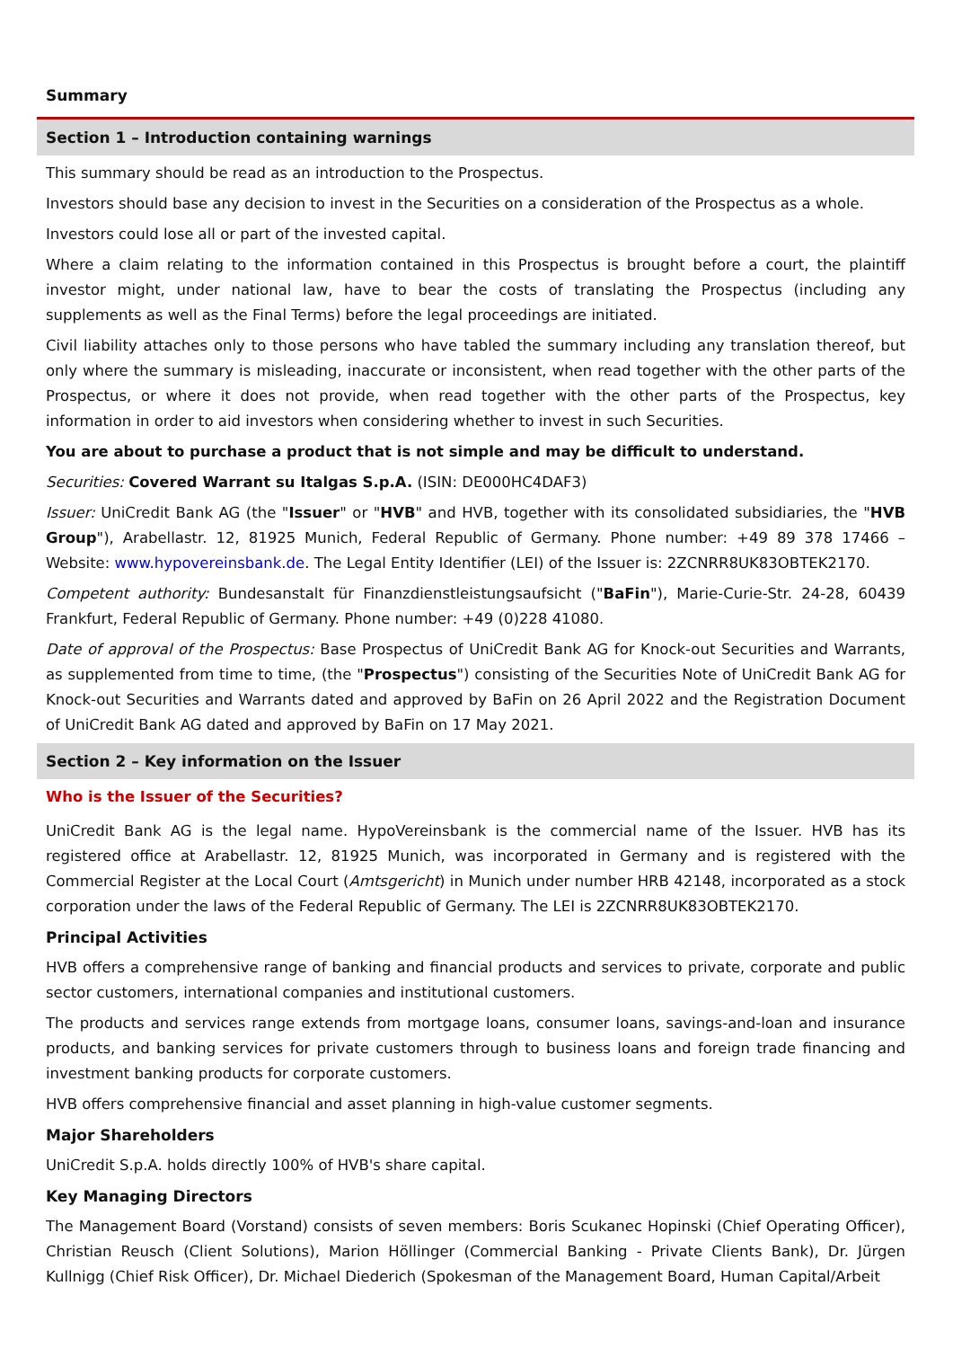Summary
Section 1 – Introduction containing warnings
This summary should be read as an introduction to the Prospectus.
Investors should base any decision to invest in the Securities on a consideration of the Prospectus as a whole.
Investors could lose all or part of the invested capital.
Where a claim relating to the information contained in this Prospectus is brought before a court, the plaintiff investor might, under national law, have to bear the costs of translating the Prospectus (including any supplements as well as the Final Terms) before the legal proceedings are initiated.
Civil liability attaches only to those persons who have tabled the summary including any translation thereof, but only where the summary is misleading, inaccurate or inconsistent, when read together with the other parts of the Prospectus, or where it does not provide, when read together with the other parts of the Prospectus, key information in order to aid investors when considering whether to invest in such Securities.
You are about to purchase a product that is not simple and may be difficult to understand.
Securities: Covered Warrant su Italgas S.p.A. (ISIN: DE000HC4DAF3)
Issuer: UniCredit Bank AG (the "Issuer" or "HVB" and HVB, together with its consolidated subsidiaries, the "HVB Group"), Arabellastr. 12, 81925 Munich, Federal Republic of Germany. Phone number: +49 89 378 17466 – Website: www.hypovereinsbank.de. The Legal Entity Identifier (LEI) of the Issuer is: 2ZCNRR8UK83OBTEK2170.
Competent authority: Bundesanstalt für Finanzdienstleistungsaufsicht ("BaFin"), Marie-Curie-Str. 24-28, 60439 Frankfurt, Federal Republic of Germany. Phone number: +49 (0)228 41080.
Date of approval of the Prospectus: Base Prospectus of UniCredit Bank AG for Knock-out Securities and Warrants, as supplemented from time to time, (the "Prospectus") consisting of the Securities Note of UniCredit Bank AG for Knock-out Securities and Warrants dated and approved by BaFin on 26 April 2022 and the Registration Document of UniCredit Bank AG dated and approved by BaFin on 17 May 2021.
Section 2 – Key information on the Issuer
Who is the Issuer of the Securities?
UniCredit Bank AG is the legal name. HypoVereinsbank is the commercial name of the Issuer. HVB has its registered office at Arabellastr. 12, 81925 Munich, was incorporated in Germany and is registered with the Commercial Register at the Local Court (Amtsgericht) in Munich under number HRB 42148, incorporated as a stock corporation under the laws of the Federal Republic of Germany. The LEI is 2ZCNRR8UK83OBTEK2170.
Principal Activities
HVB offers a comprehensive range of banking and financial products and services to private, corporate and public sector customers, international companies and institutional customers.
The products and services range extends from mortgage loans, consumer loans, savings-and-loan and insurance products, and banking services for private customers through to business loans and foreign trade financing and investment banking products for corporate customers.
HVB offers comprehensive financial and asset planning in high-value customer segments.
Major Shareholders
UniCredit S.p.A. holds directly 100% of HVB's share capital.
Key Managing Directors
The Management Board (Vorstand) consists of seven members: Boris Scukanec Hopinski (Chief Operating Officer), Christian Reusch (Client Solutions), Marion Höllinger (Commercial Banking - Private Clients Bank), Dr. Jürgen Kullnigg (Chief Risk Officer), Dr. Michael Diederich (Spokesman of the Management Board, Human Capital/Arbeit